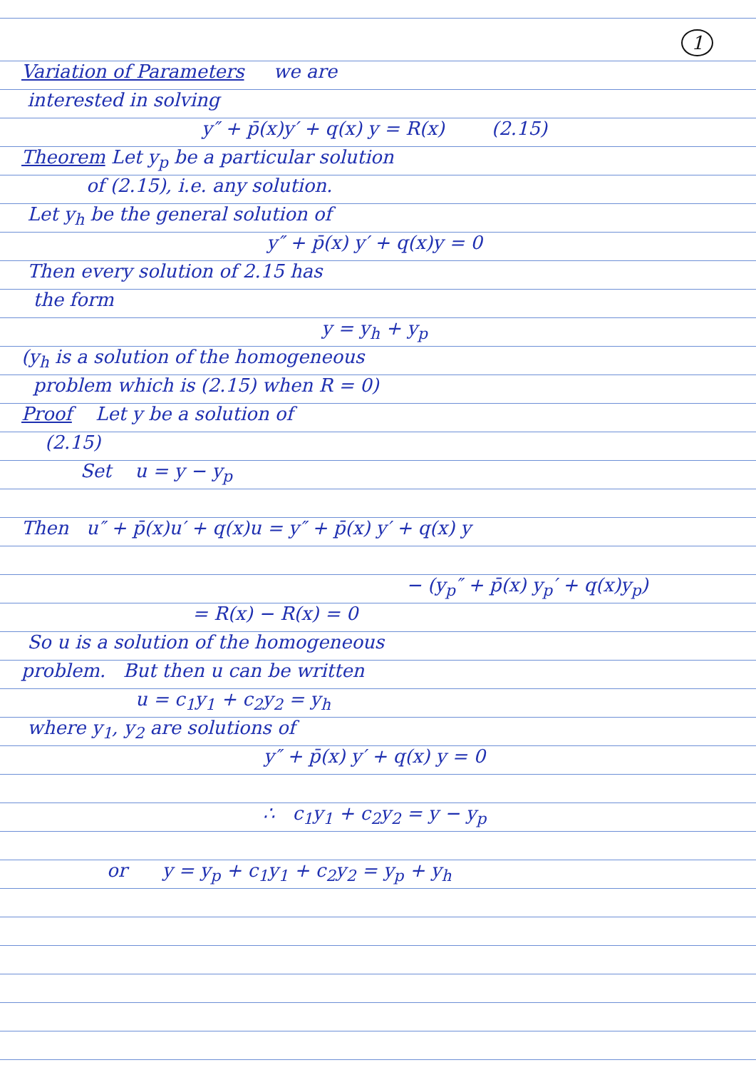1
Variation of Parameters we are
interested in solving
y″ + p̄(x)y′ + q(x) y = R(x) (2.15)
Theorem Let y<sub>p</sub> be a particular solution
of (2.15), i.e. any solution.
Let y<sub>h</sub> be the general solution of
y″ + p̄(x) y′ + q(x)y = 0
Then every solution of 2.15 has
the form
y = y<sub>h</sub> + y<sub>p</sub>
(y<sub>h</sub> is a solution of the homogeneous
problem which is (2.15) when R = 0)
Proof Let y be a solution of
(2.15)
Set u = y − y<sub>p</sub>
Then u″ + p̄(x)u′ + q(x)u = y″ + p̄(x) y′ + q(x) y
− (y<sub>p</sub>″ + p̄(x) y<sub>p</sub>′ + q(x)y<sub>p</sub>)
= R(x) − R(x) = 0
So u is a solution of the homogeneous
problem. But then u can be written
u = c<sub>1</sub>y<sub>1</sub> + c<sub>2</sub>y<sub>2</sub> = y<sub>h</sub>
where y<sub>1</sub>, y<sub>2</sub> are solutions of
y″ + p̄(x) y′ + q(x) y = 0
∴ c<sub>1</sub>y<sub>1</sub> + c<sub>2</sub>y<sub>2</sub> = y − y<sub>p</sub>
or y = y<sub>p</sub> + c<sub>1</sub>y<sub>1</sub> + c<sub>2</sub>y<sub>2</sub> = y<sub>p</sub> + y<sub>h</sub>